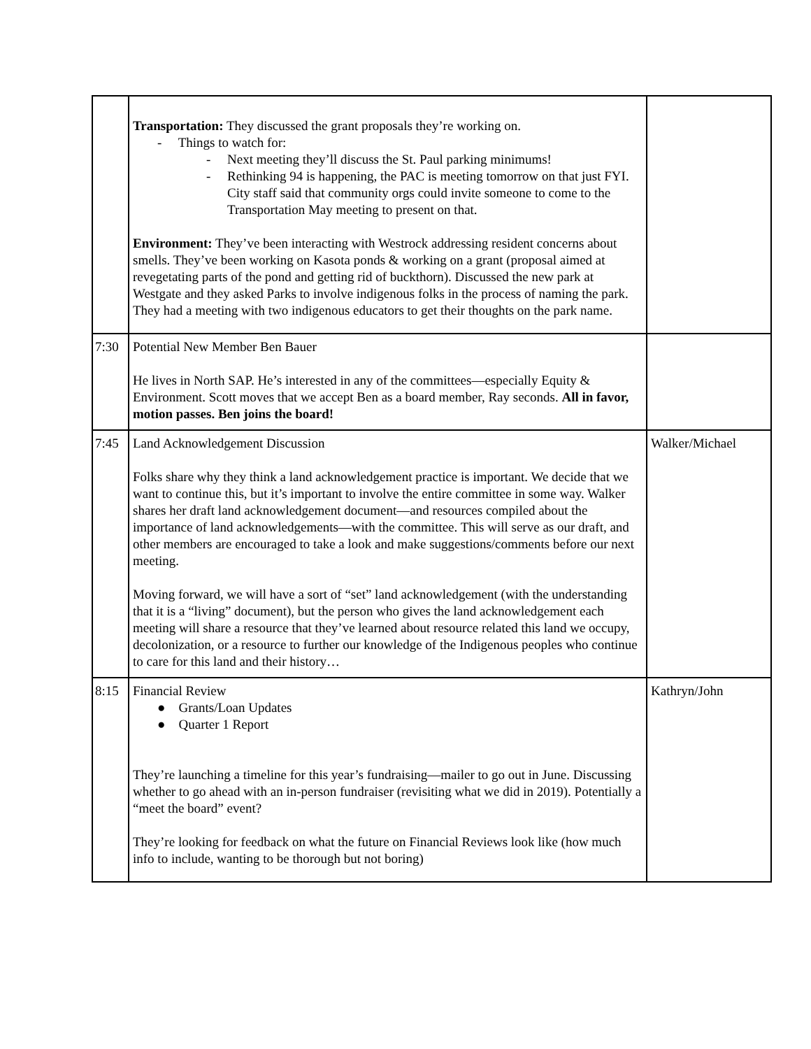| | Transportation: They discussed the grant proposals they’re working on. - Things to watch for: - Next meeting they’ll discuss the St. Paul parking minimums! - Rethinking 94 is happening, the PAC is meeting tomorrow on that just FYI. City staff said that community orgs could invite someone to come to the Transportation May meeting to present on that. Environment: They’ve been interacting with Westrock addressing resident concerns about smells. They’ve been working on Kasota ponds & working on a grant (proposal aimed at revegetating parts of the pond and getting rid of buckthorn). Discussed the new park at Westgate and they asked Parks to involve indigenous folks in the process of naming the park. They had a meeting with two indigenous educators to get their thoughts on the park name. | |
| 7:30 | Potential New Member Ben Bauer He lives in North SAP. He’s interested in any of the committees—especially Equity & Environment. Scott moves that we accept Ben as a board member, Ray seconds. All in favor, motion passes. Ben joins the board! | |
| 7:45 | Land Acknowledgement Discussion Folks share why they think a land acknowledgement practice is important. We decide that we want to continue this, but it’s important to involve the entire committee in some way. Walker shares her draft land acknowledgement document—and resources compiled about the importance of land acknowledgements—with the committee. This will serve as our draft, and other members are encouraged to take a look and make suggestions/comments before our next meeting. Moving forward, we will have a sort of “set” land acknowledgement (with the understanding that it is a “living” document), but the person who gives the land acknowledgement each meeting will share a resource that they’ve learned about resource related this land we occupy, decolonization, or a resource to further our knowledge of the Indigenous peoples who continue to care for this land and their history… | Walker/Michael |
| 8:15 | Financial Review ● Grants/Loan Updates ● Quarter 1 Report They’re launching a timeline for this year’s fundraising—mailer to go out in June. Discussing whether to go ahead with an in-person fundraiser (revisiting what we did in 2019). Potentially a “meet the board” event? They’re looking for feedback on what the future on Financial Reviews look like (how much info to include, wanting to be thorough but not boring) | Kathryn/John |